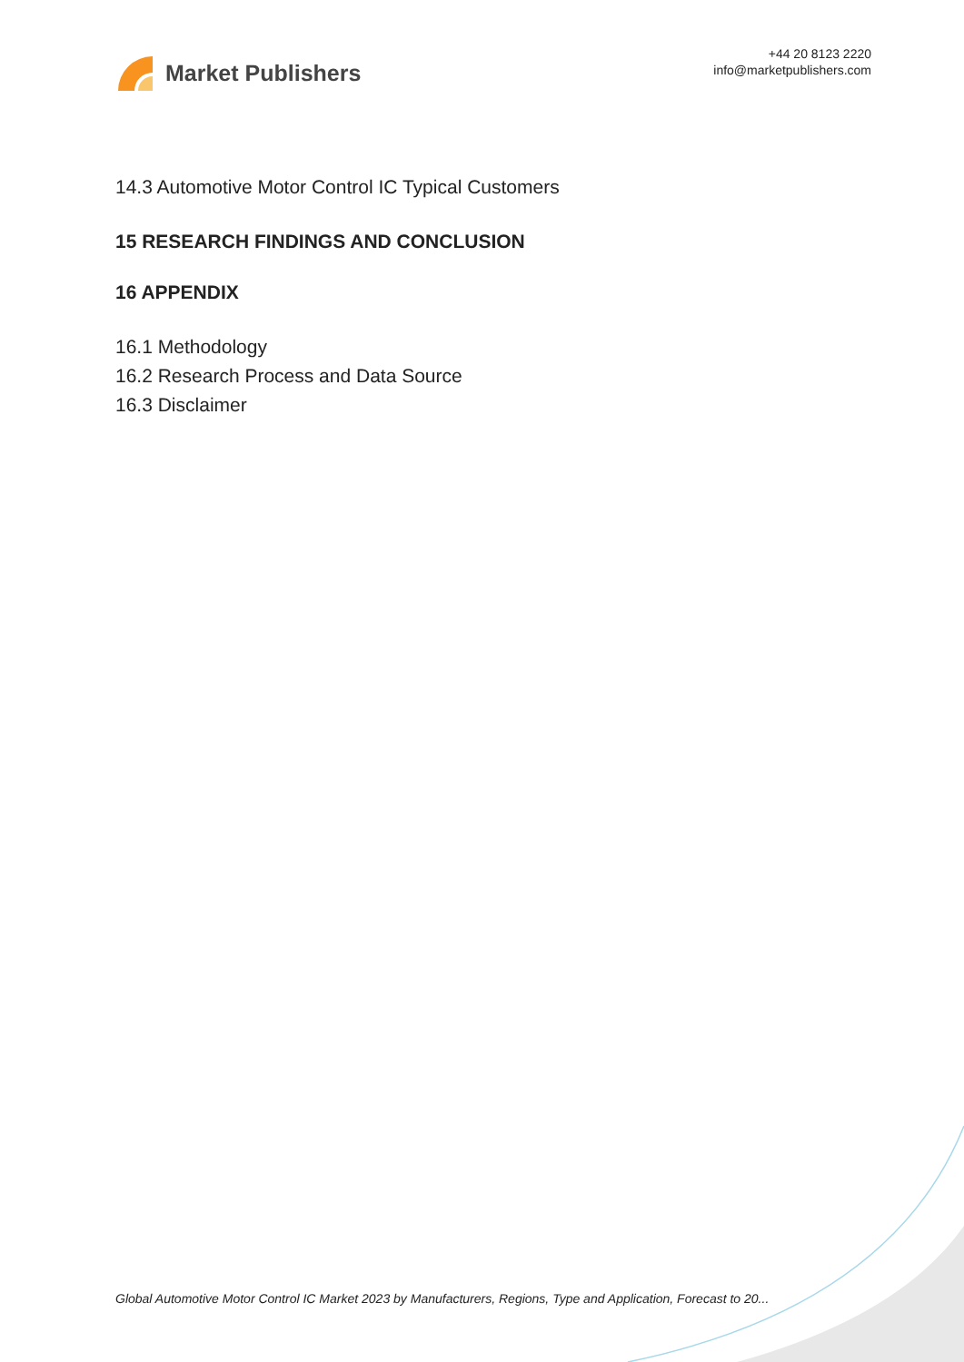Market Publishers
+44 20 8123 2220
info@marketpublishers.com
14.3 Automotive Motor Control IC Typical Customers
15 RESEARCH FINDINGS AND CONCLUSION
16 APPENDIX
16.1 Methodology
16.2 Research Process and Data Source
16.3 Disclaimer
Global Automotive Motor Control IC Market 2023 by Manufacturers, Regions, Type and Application, Forecast to 20...